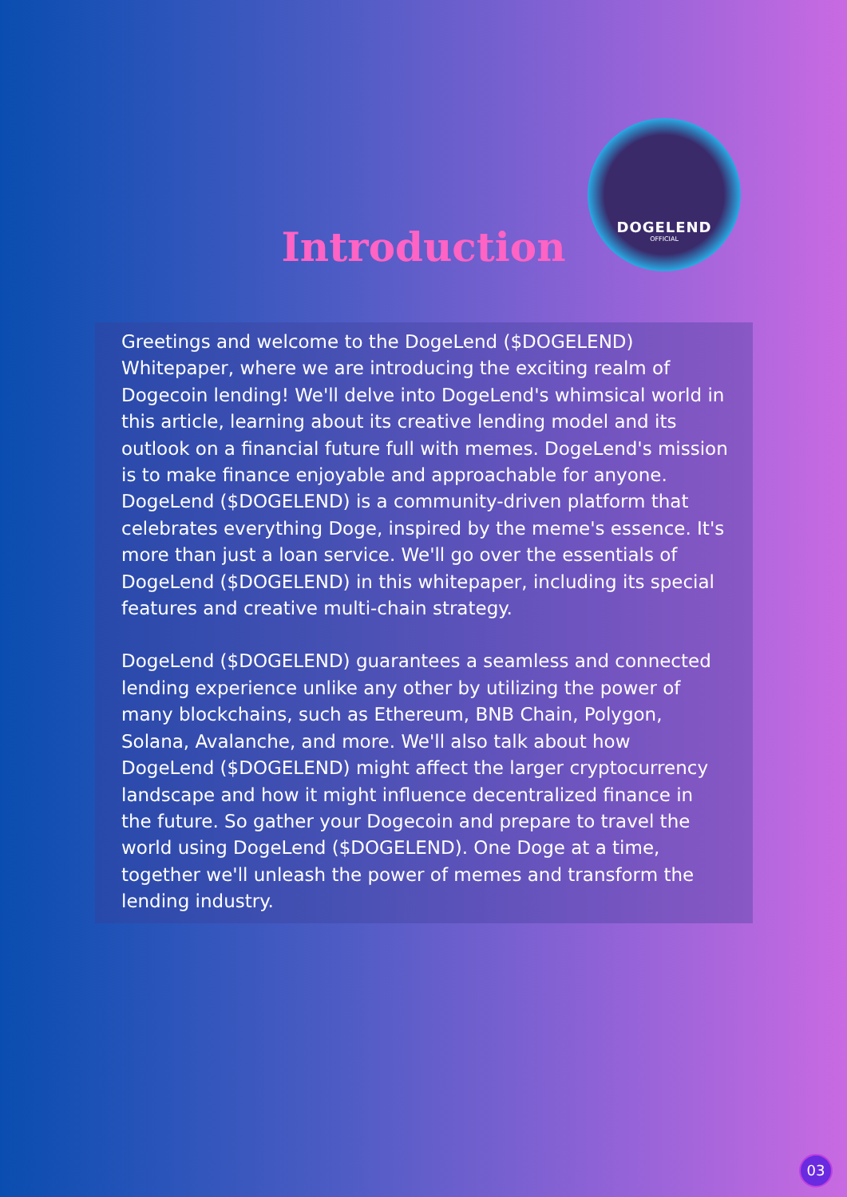DOGELEND
OFFICIAL
Introduction
Greetings and welcome to the DogeLend ($DOGELEND) Whitepaper, where we are introducing the exciting realm of Dogecoin lending! We'll delve into DogeLend's whimsical world in this article, learning about its creative lending model and its outlook on a financial future full with memes. DogeLend's mission is to make finance enjoyable and approachable for anyone. DogeLend ($DOGELEND) is a community-driven platform that celebrates everything Doge, inspired by the meme's essence. It's more than just a loan service. We'll go over the essentials of DogeLend ($DOGELEND) in this whitepaper, including its special features and creative multi-chain strategy.
DogeLend ($DOGELEND) guarantees a seamless and connected lending experience unlike any other by utilizing the power of many blockchains, such as Ethereum, BNB Chain, Polygon, Solana, Avalanche, and more. We'll also talk about how DogeLend ($DOGELEND) might affect the larger cryptocurrency landscape and how it might influence decentralized finance in the future. So gather your Dogecoin and prepare to travel the world using DogeLend ($DOGELEND). One Doge at a time, together we'll unleash the power of memes and transform the lending industry.
03